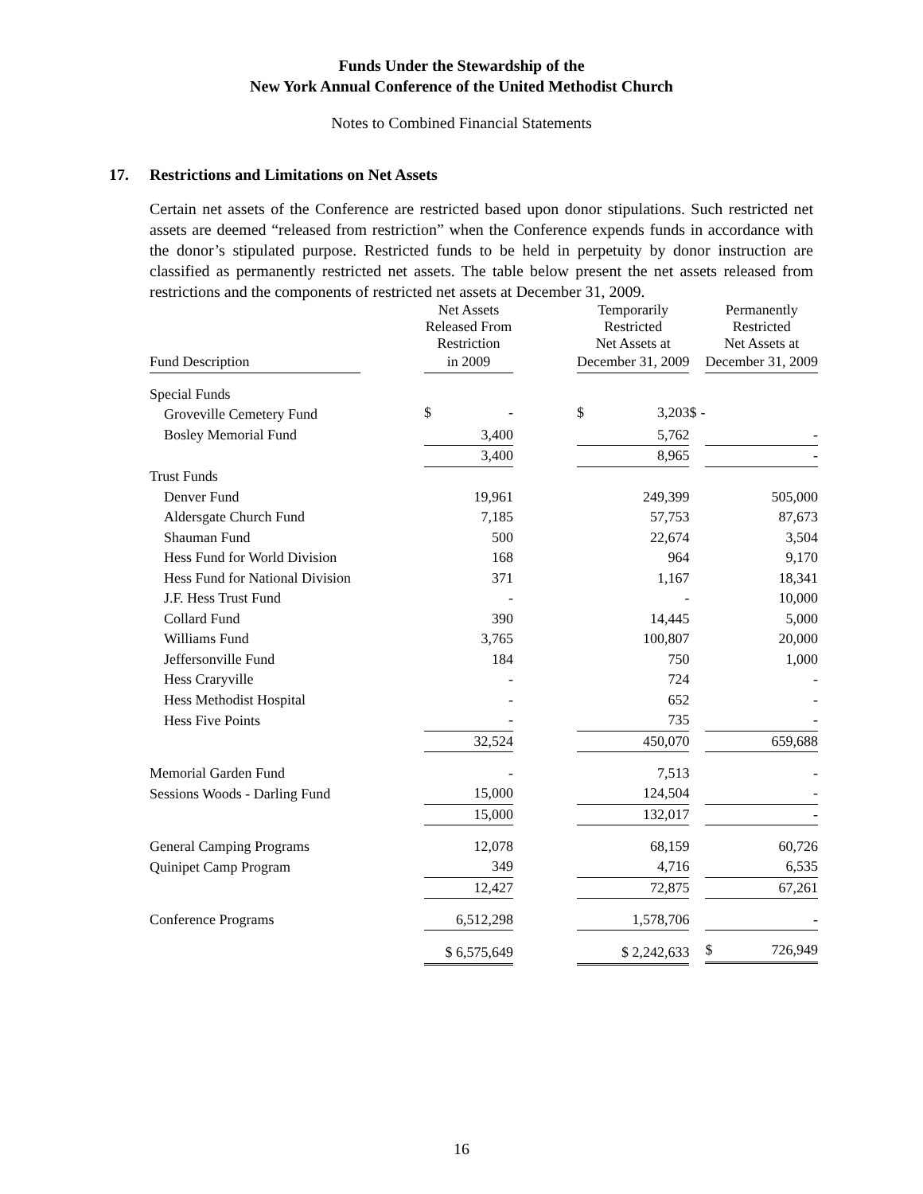Funds Under the Stewardship of the
New York Annual Conference of the United Methodist Church
Notes to Combined Financial Statements
17. Restrictions and Limitations on Net Assets
Certain net assets of the Conference are restricted based upon donor stipulations. Such restricted net assets are deemed “released from restriction” when the Conference expends funds in accordance with the donor’s stipulated purpose. Restricted funds to be held in perpetuity by donor instruction are classified as permanently restricted net assets. The table below present the net assets released from restrictions and the components of restricted net assets at December 31, 2009.
| | | Net Assets Released From Restriction | | Temporarily Restricted Net Assets at | | Permanently Restricted Net Assets at |
| --- | --- | --- | --- | --- | --- | --- |
| Fund Description | | in 2009 | | December 31, 2009 | | December 31, 2009 |
| Special Funds | | | | | | |
| Groveville Cemetery Fund | | $ - | | $ 3,203 | | $ - |
| Bosley Memorial Fund | | 3,400 | | 5,762 | | - |
| | | 3,400 | | 8,965 | | - |
| Trust Funds | | | | | | |
| Denver Fund | | 19,961 | | 249,399 | | 505,000 |
| Aldersgate Church Fund | | 7,185 | | 57,753 | | 87,673 |
| Shauman Fund | | 500 | | 22,674 | | 3,504 |
| Hess Fund for World Division | | 168 | | 964 | | 9,170 |
| Hess Fund for National Division | | 371 | | 1,167 | | 18,341 |
| J.F. Hess Trust Fund | | - | | - | | 10,000 |
| Collard Fund | | 390 | | 14,445 | | 5,000 |
| Williams Fund | | 3,765 | | 100,807 | | 20,000 |
| Jeffersonville Fund | | 184 | | 750 | | 1,000 |
| Hess Craryville | | - | | 724 | | - |
| Hess Methodist Hospital | | - | | 652 | | - |
| Hess Five Points | | - | | 735 | | - |
| | | 32,524 | | 450,070 | | 659,688 |
| Memorial Garden Fund | | - | | 7,513 | | - |
| Sessions Woods - Darling Fund | | 15,000 | | 124,504 | | - |
| | | 15,000 | | 132,017 | | - |
| General Camping Programs | | 12,078 | | 68,159 | | 60,726 |
| Quinipet Camp Program | | 349 | | 4,716 | | 6,535 |
| | | 12,427 | | 72,875 | | 67,261 |
| Conference Programs | | 6,512,298 | | 1,578,706 | | - |
| | | $ 6,575,649 | | $ 2,242,633 | | $ 726,949 |
16